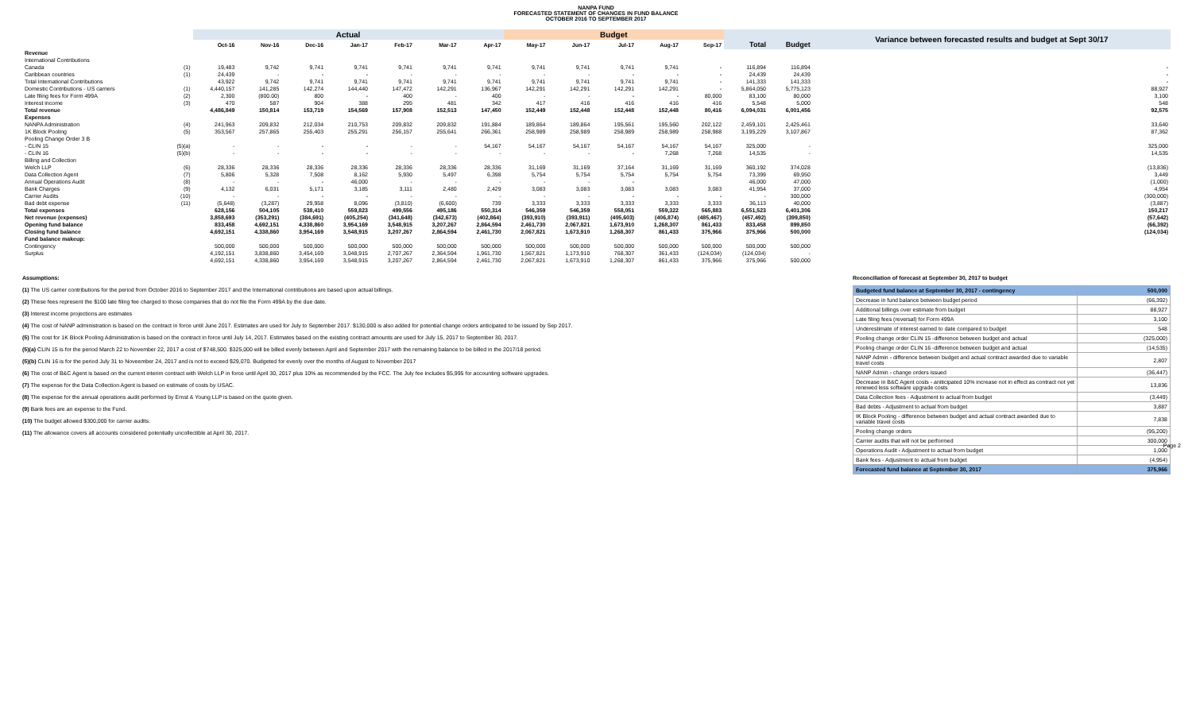NANPA FUND
FORECASTED STATEMENT OF CHANGES IN FUND BALANCE
OCTOBER 2016 TO SEPTEMBER 2017
| | | Actual | | | | | | | Budget | | | | | | | Variance between forecasted results and budget at Sept 30/17 |
| --- | --- | --- | --- | --- | --- | --- | --- | --- | --- | --- | --- | --- | --- | --- | --- | --- |
| | | Oct-16 | Nov-16 | Dec-16 | Jan-17 | Feb-17 | Mar-17 | Apr-17 | May-17 | Jun-17 | Jul-17 | Aug-17 | Sep-17 | Total | Budget | |
| Revenue | | | | | | | | | | | | | | | | |
| International Contributions | | | | | | | | | | | | | | | | |
| Canada | (1) | 19,483 | 9,742 | 9,741 | 9,741 | 9,741 | 9,741 | 9,741 | 9,741 | 9,741 | 9,741 | 9,741 | - | 116,894 | 116,894 | - |
| Caribbean countries | (1) | 24,439 | - | - | - | - | - | - | - | - | - | - | - | 24,439 | 24,439 | - |
| Total International Contributions | | 43,922 | 9,742 | 9,741 | 9,741 | 9,741 | 9,741 | 9,741 | 9,741 | 9,741 | 9,741 | 9,741 | - | 141,333 | 141,333 | - |
| Domestic Contributions - US carriers | (1) | 4,440,157 | 141,285 | 142,274 | 144,440 | 147,472 | 142,291 | 136,967 | 142,291 | 142,291 | 142,291 | 142,291 | - | 5,864,050 | 5,775,123 | 88,927 |
| Late filing fees for Form 499A | (2) | 2,300 | (800.00) | 800 | - | 400 | - | 400 | - | - | - | - | 80,000 | 83,100 | 80,000 | 3,100 |
| Interest income | (3) | 470 | 587 | 904 | 388 | 295 | 481 | 342 | 417 | 416 | 416 | 416 | 416 | 5,548 | 5,000 | 548 |
| Total revenue | | 4,486,849 | 150,814 | 153,719 | 154,569 | 157,908 | 152,513 | 147,450 | 152,449 | 152,448 | 152,448 | 152,448 | 80,416 | 6,094,031 | 6,001,456 | 92,575 |
| Expenses | | | | | | | | | | | | | | | | |
| NANPA Administration | (4) | 241,963 | 209,832 | 212,034 | 210,753 | 209,832 | 209,832 | 191,884 | 189,864 | 189,864 | 195,561 | 195,560 | 202,122 | 2,459,101 | 2,425,461 | 33,640 |
| 1K Block Pooling | (5) | 353,567 | 257,865 | 255,403 | 255,291 | 256,157 | 255,641 | 266,361 | 258,989 | 258,989 | 258,989 | 258,989 | 258,988 | 3,195,229 | 3,107,867 | 87,362 |
| Pooling Change Order 3 B | | | | | | | | | | | | | | | | |
| - CLIN 15 | (5)(a) | - | - | - | - | - | - | 54,167 | 54,167 | 54,167 | 54,167 | 54,167 | 54,167 | 325,000 | - | 325,000 |
| - CLIN 16 | (5)(b) | - | - | - | - | - | - | - | - | - | - | 7,268 | 7,268 | 14,535 | - | 14,535 |
| Billing and Collection | | | | | | | | | | | | | | | | |
| Welch LLP | (6) | 28,336 | 28,336 | 28,336 | 28,336 | 28,336 | 28,336 | 28,336 | 31,169 | 31,169 | 37,164 | 31,169 | 31,169 | 360,192 | 374,028 | (13,836) |
| Data Collection Agent | (7) | 5,806 | 5,328 | 7,508 | 8,162 | 5,930 | 5,497 | 6,398 | 5,754 | 5,754 | 5,754 | 5,754 | 5,754 | 73,399 | 69,950 | 3,449 |
| Annual Operations Audit | (8) | - | - | - | 46,000 | - | - | - | - | - | - | | | 46,000 | 47,000 | (1,000) |
| Bank Charges | (9) | 4,132 | 6,031 | 5,171 | 3,185 | 3,111 | 2,480 | 2,429 | 3,083 | 3,083 | 3,083 | 3,083 | 3,083 | 41,954 | 37,000 | 4,954 |
| Carrier Audits | (10) | - | - | - | - | - | - | - | - | - | - | - | - | - | 300,000 | (300,000) |
| Bad debt expense | (11) | (5,648) | (3,287) | 29,958 | 8,096 | (3,810) | (6,600) | 739 | 3,333 | 3,333 | 3,333 | 3,333 | 3,333 | 36,113 | 40,000 | (3,887) |
| Total expenses | | 628,156 | 504,105 | 538,410 | 559,823 | 499,556 | 495,186 | 550,314 | 546,359 | 546,359 | 558,051 | 559,322 | 565,883 | 6,551,523 | 6,401,306 | 150,217 |
| Net revenue (expenses) | | 3,858,693 | (353,291) | (384,691) | (405,254) | (341,648) | (342,673) | (402,864) | (393,910) | (393,911) | (405,603) | (406,874) | (485,467) | (457,492) | (399,850) | (57,642) |
| Opening fund balance | | 833,458 | 4,692,151 | 4,338,860 | 3,954,169 | 3,548,915 | 3,207,267 | 2,864,594 | 2,461,730 | 2,067,821 | 1,673,910 | 1,268,307 | 861,433 | 833,458 | 899,850 | (66,392) |
| Closing fund balance | | 4,692,151 | 4,338,860 | 3,954,169 | 3,548,915 | 3,207,267 | 2,864,594 | 2,461,730 | 2,067,821 | 1,673,910 | 1,268,307 | 861,433 | 375,966 | 375,966 | 500,000 | (124,034) |
| Fund balance makeup: | | | | | | | | | | | | | | | | |
| Contingency | | 500,000 | 500,000 | 500,000 | 500,000 | 500,000 | 500,000 | 500,000 | 500,000 | 500,000 | 500,000 | 500,000 | 500,000 | 500,000 | 500,000 | |
| Surplus | | 4,192,151 | 3,838,860 | 3,454,169 | 3,048,915 | 2,707,267 | 2,364,594 | 1,961,730 | 1,567,821 | 1,173,910 | 768,307 | 361,433 | (124,034) | (124,034) | - | |
| | | 4,692,151 | 4,338,860 | 3,954,169 | 3,548,915 | 3,207,267 | 2,864,594 | 2,461,730 | 2,067,821 | 1,673,910 | 1,268,307 | 861,433 | 375,966 | 375,966 | 500,000 | |
Assumptions:
(1) The US carrier contributions for the period from October 2016 to September 2017 and the International contributions are based upon actual billings.
(2) These fees represent the $100 late filing fee charged to those companies that do not file the Form 499A by the due date.
(3) Interest income projections are estimates
(4) The cost of NANP administration is based on the contract in force until June 2017. Estimates are used for July to September 2017. $130,000 is also added for potential change orders anticipated to be issued by Sep 2017.
(5) The cost for 1K Block Pooling Administration is based on the contract in force until July 14, 2017. Estimates based on the existing contract amounts are used for July 15, 2017 to September 30, 2017.
(5)(a) CLIN 15 is for the period March 22 to November 22, 2017 a cost of $748,500. $325,000 will be billed evenly between April and September 2017 with the remaining balance to be billed in the 2017/18 period.
(5)(b) CLIN 16 is for the period July 31 to Noveember 24, 2017 and is not to exceed $29,070. Budgeted for evenly over the months of August to November 2017
(6) The cost of B&C Agent is based on the current interim contract with Welch LLP in force until April 30, 2017 plus 10% as recommended by the FCC. The July fee includes $5,995 for accounting software upgrades.
(7) The expense for the Data Collection Agent is based on estimate of costs by USAC.
(8) The expense for the annual operations audit performed by Ernst & Young LLP is based on the quote given.
(9) Bank fees are an expense to the Fund.
(10) The budget allowed $300,000 for carrier audits.
(11) The allowance covers all accounts considered potentially uncollectible at April 30, 2017.
Reconciliation of forecast at September 30, 2017 to budget
| Budgeted fund balance at September 30, 2017 - contingency | 500,000 |
| Decrease in fund balance between budget period | (66,392) |
| Additional billings over estimate from budget | 88,927 |
| Late filing fees (reversal) for Form 499A | 3,100 |
| Underestimate of interest earned to date compared to budget | 548 |
| Pooling change order CLIN 15 -difference between budget and actual | (325,000) |
| Pooling change order CLIN 16 -difference between budget and actual | (14,535) |
| NANP Admin - difference between budget and actual contract awarded due to variable travel costs | 2,807 |
| NANP Admin - change orders issued | (36,447) |
| Decrease in B&C Agent costs - aniticipated 10% increase not in effect as contract not yet renewed less software upgrade costs | 13,836 |
| Data Collection fees - Adjustment to actual from budget | (3,449) |
| Bad debts - Adjustment to actual from budget | 3,887 |
| IK Block Pooling - difference between budget and actual contract awarded due to variable travel costs | 7,838 |
| Pooling change orders | (95,200) |
| Carrier audits that will not be performed | 300,000 |
| Operations Audit - Adjustment to actual from budget | 1,000 |
| Bank fees - Adjustment to actual from budget | (4,954) |
| Forecasted fund balance at September 30, 2017 | 375,966 |
Page 2